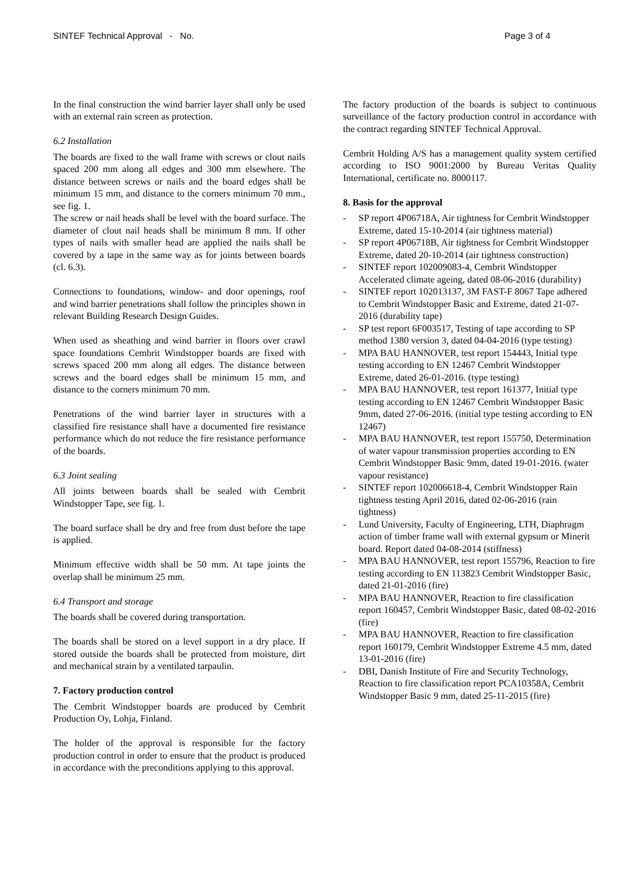SINTEF Technical Approval - No. Page 3 of 4
In the final construction the wind barrier layer shall only be used with an external rain screen as protection.
6.2 Installation
The boards are fixed to the wall frame with screws or clout nails spaced 200 mm along all edges and 300 mm elsewhere. The distance between screws or nails and the board edges shall be minimum 15 mm, and distance to the corners minimum 70 mm., see fig. 1.
The screw or nail heads shall be level with the board surface. The diameter of clout nail heads shall be minimum 8 mm. If other types of nails with smaller head are applied the nails shall be covered by a tape in the same way as for joints between boards (cl. 6.3).
Connections to foundations, window- and door openings, roof and wind barrier penetrations shall follow the principles shown in relevant Building Research Design Guides.
When used as sheathing and wind barrier in floors over crawl space foundations Cembrit Windstopper boards are fixed with screws spaced 200 mm along all edges. The distance between screws and the board edges shall be minimum 15 mm, and distance to the corners minimum 70 mm.
Penetrations of the wind barrier layer in structures with a classified fire resistance shall have a documented fire resistance performance which do not reduce the fire resistance performance of the boards.
6.3 Joint sealing
All joints between boards shall be sealed with Cembrit Windstopper Tape, see fig. 1.
The board surface shall be dry and free from dust before the tape is applied.
Minimum effective width shall be 50 mm. At tape joints the overlap shall be minimum 25 mm.
6.4 Transport and storage
The boards shall be covered during transportation.
The boards shall be stored on a level support in a dry place. If stored outside the boards shall be protected from moisture, dirt and mechanical strain by a ventilated tarpaulin.
7. Factory production control
The Cembrit Windstopper boards are produced by Cembrit Production Oy, Lohja, Finland.
The holder of the approval is responsible for the factory production control in order to ensure that the product is produced in accordance with the preconditions applying to this approval.
The factory production of the boards is subject to continuous surveillance of the factory production control in accordance with the contract regarding SINTEF Technical Approval.
Cembrit Holding A/S has a management quality system certified according to ISO 9001:2000 by Bureau Veritas Quality International, certificate no. 8000117.
8. Basis for the approval
- SP report 4P06718A, Air tightness for Cembrit Windstopper Extreme, dated 15-10-2014 (air tightness material)
- SP report 4P06718B, Air tightness for Cembrit Windstopper Extreme, dated 20-10-2014 (air tightness construction)
- SINTEF report 102009083-4, Cembrit Windstopper Accelerated climate ageing, dated 08-06-2016 (durability)
- SINTEF report 102013137, 3M FAST-F 8067 Tape adhered to Cembrit Windstopper Basic and Extreme, dated 21-07-2016 (durability tape)
- SP test report 6F003517, Testing of tape according to SP method 1380 version 3, dated 04-04-2016 (type testing)
- MPA BAU HANNOVER, test report 154443, Initial type testing according to EN 12467 Cembrit Windstopper Extreme, dated 26-01-2016. (type testing)
- MPA BAU HANNOVER, test report 161377, Initial type testing according to EN 12467 Cembrit Windstopper Basic 9mm, dated 27-06-2016. (initial type testing according to EN 12467)
- MPA BAU HANNOVER, test report 155750, Determination of water vapour transmission properties according to EN Cembrit Windstopper Basic 9mm, dated 19-01-2016. (water vapour resistance)
- SINTEF report 102006618-4, Cembrit Windstopper Rain tightness testing April 2016, dated 02-06-2016 (rain tightness)
- Lund University, Faculty of Engineering, LTH, Diaphragm action of timber frame wall with external gypsum or Minerit board. Report dated 04-08-2014 (stiffness)
- MPA BAU HANNOVER, test report 155796, Reaction to fire testing according to EN 113823 Cembrit Windstopper Basic, dated 21-01-2016 (fire)
- MPA BAU HANNOVER, Reaction to fire classification report 160457, Cembrit Windstopper Basic, dated 08-02-2016 (fire)
- MPA BAU HANNOVER, Reaction to fire classification report 160179, Cembrit Windstopper Extreme 4.5 mm, dated 13-01-2016 (fire)
- DBI, Danish Institute of Fire and Security Technology, Reaction to fire classification report PCA10358A, Cembrit Windstopper Basic 9 mm, dated 25-11-2015 (fire)